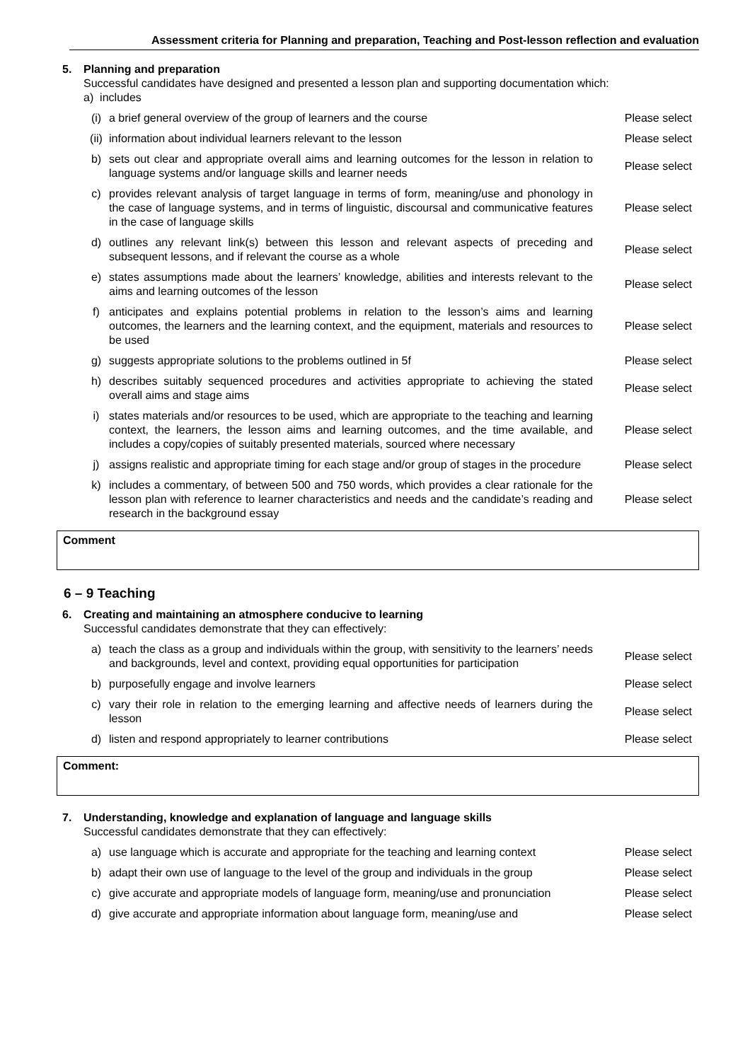Assessment criteria for Planning and preparation, Teaching and Post-lesson reflection and evaluation
| 5. | Planning and preparation Successful candidates have designed and presented a lesson plan and supporting documentation which: a) includes | | |
| | (i) | a brief general overview of the group of learners and the course | Please select |
| | (ii) | information about individual learners relevant to the lesson | Please select |
| | b) | sets out clear and appropriate overall aims and learning outcomes for the lesson in relation to language systems and/or language skills and learner needs | Please select |
| | c) | provides relevant analysis of target language in terms of form, meaning/use and phonology in the case of language systems, and in terms of linguistic, discoursal and communicative features in the case of language skills | Please select |
| | d) | outlines any relevant link(s) between this lesson and relevant aspects of preceding and subsequent lessons, and if relevant the course as a whole | Please select |
| | e) | states assumptions made about the learners’ knowledge, abilities and interests relevant to the aims and learning outcomes of the lesson | Please select |
| | f) | anticipates and explains potential problems in relation to the lesson’s aims and learning outcomes, the learners and the learning context, and the equipment, materials and resources to be used | Please select |
| | g) | suggests appropriate solutions to the problems outlined in 5f | Please select |
| | h) | describes suitably sequenced procedures and activities appropriate to achieving the stated overall aims and stage aims | Please select |
| | i) | states materials and/or resources to be used, which are appropriate to the teaching and learning context, the learners, the lesson aims and learning outcomes, and the time available, and includes a copy/copies of suitably presented materials, sourced where necessary | Please select |
| | j) | assigns realistic and appropriate timing for each stage and/or group of stages in the procedure | Please select |
| | k) | includes a commentary, of between 500 and 750 words, which provides a clear rationale for the lesson plan with reference to learner characteristics and needs and the candidate’s reading and research in the background essay | Please select |
Comment
6 – 9 Teaching
| 6. | Creating and maintaining an atmosphere conducive to learning Successful candidates demonstrate that they can effectively: | | |
| | a) | teach the class as a group and individuals within the group, with sensitivity to the learners’ needs and backgrounds, level and context, providing equal opportunities for participation | Please select |
| | b) | purposefully engage and involve learners | Please select |
| | c) | vary their role in relation to the emerging learning and affective needs of learners during the lesson | Please select |
| | d) | listen and respond appropriately to learner contributions | Please select |
Comment:
| 7. | Understanding, knowledge and explanation of language and language skills Successful candidates demonstrate that they can effectively: | | |
| | a) | use language which is accurate and appropriate for the teaching and learning context | Please select |
| | b) | adapt their own use of language to the level of the group and individuals in the group | Please select |
| | c) | give accurate and appropriate models of language form, meaning/use and pronunciation | Please select |
| | d) | give accurate and appropriate information about language form, meaning/use and | Please select |